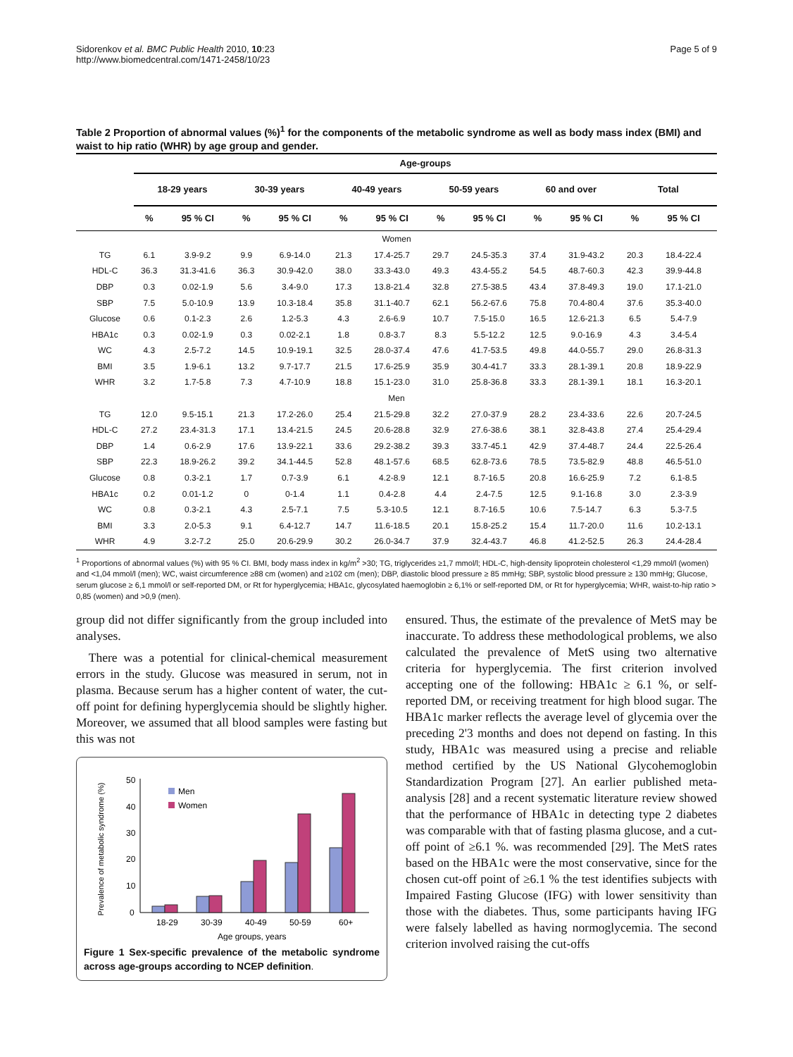Sidorenkov et al. BMC Public Health 2010, 10:23
http://www.biomedcentral.com/1471-2458/10/23
Page 5 of 9
Table 2 Proportion of abnormal values (%)<sup>1</sup> for the components of the metabolic syndrome as well as body mass index (BMI) and waist to hip ratio (WHR) by age group and gender.
| | Age-groups | | | | | | | | | | | |
| --- | --- | --- | --- | --- | --- | --- | --- | --- | --- | --- | --- | --- |
| | 18-29 years | | 30-39 years | | 40-49 years | | 50-59 years | | 60 and over | | Total | |
| | % | 95 % CI | % | 95 % CI | % | 95 % CI | % | 95 % CI | % | 95 % CI | % | 95 % CI |
| Women | | | | | | | | | | | | |
| TG | 6.1 | 3.9-9.2 | 9.9 | 6.9-14.0 | 21.3 | 17.4-25.7 | 29.7 | 24.5-35.3 | 37.4 | 31.9-43.2 | 20.3 | 18.4-22.4 |
| HDL-C | 36.3 | 31.3-41.6 | 36.3 | 30.9-42.0 | 38.0 | 33.3-43.0 | 49.3 | 43.4-55.2 | 54.5 | 48.7-60.3 | 42.3 | 39.9-44.8 |
| DBP | 0.3 | 0.02-1.9 | 5.6 | 3.4-9.0 | 17.3 | 13.8-21.4 | 32.8 | 27.5-38.5 | 43.4 | 37.8-49.3 | 19.0 | 17.1-21.0 |
| SBP | 7.5 | 5.0-10.9 | 13.9 | 10.3-18.4 | 35.8 | 31.1-40.7 | 62.1 | 56.2-67.6 | 75.8 | 70.4-80.4 | 37.6 | 35.3-40.0 |
| Glucose | 0.6 | 0.1-2.3 | 2.6 | 1.2-5.3 | 4.3 | 2.6-6.9 | 10.7 | 7.5-15.0 | 16.5 | 12.6-21.3 | 6.5 | 5.4-7.9 |
| HBA1c | 0.3 | 0.02-1.9 | 0.3 | 0.02-2.1 | 1.8 | 0.8-3.7 | 8.3 | 5.5-12.2 | 12.5 | 9.0-16.9 | 4.3 | 3.4-5.4 |
| WC | 4.3 | 2.5-7.2 | 14.5 | 10.9-19.1 | 32.5 | 28.0-37.4 | 47.6 | 41.7-53.5 | 49.8 | 44.0-55.7 | 29.0 | 26.8-31.3 |
| BMI | 3.5 | 1.9-6.1 | 13.2 | 9.7-17.7 | 21.5 | 17.6-25.9 | 35.9 | 30.4-41.7 | 33.3 | 28.1-39.1 | 20.8 | 18.9-22.9 |
| WHR | 3.2 | 1.7-5.8 | 7.3 | 4.7-10.9 | 18.8 | 15.1-23.0 | 31.0 | 25.8-36.8 | 33.3 | 28.1-39.1 | 18.1 | 16.3-20.1 |
| Men | | | | | | | | | | | | |
| TG | 12.0 | 9.5-15.1 | 21.3 | 17.2-26.0 | 25.4 | 21.5-29.8 | 32.2 | 27.0-37.9 | 28.2 | 23.4-33.6 | 22.6 | 20.7-24.5 |
| HDL-C | 27.2 | 23.4-31.3 | 17.1 | 13.4-21.5 | 24.5 | 20.6-28.8 | 32.9 | 27.6-38.6 | 38.1 | 32.8-43.8 | 27.4 | 25.4-29.4 |
| DBP | 1.4 | 0.6-2.9 | 17.6 | 13.9-22.1 | 33.6 | 29.2-38.2 | 39.3 | 33.7-45.1 | 42.9 | 37.4-48.7 | 24.4 | 22.5-26.4 |
| SBP | 22.3 | 18.9-26.2 | 39.2 | 34.1-44.5 | 52.8 | 48.1-57.6 | 68.5 | 62.8-73.6 | 78.5 | 73.5-82.9 | 48.8 | 46.5-51.0 |
| Glucose | 0.8 | 0.3-2.1 | 1.7 | 0.7-3.9 | 6.1 | 4.2-8.9 | 12.1 | 8.7-16.5 | 20.8 | 16.6-25.9 | 7.2 | 6.1-8.5 |
| HBA1c | 0.2 | 0.01-1.2 | 0 | 0-1.4 | 1.1 | 0.4-2.8 | 4.4 | 2.4-7.5 | 12.5 | 9.1-16.8 | 3.0 | 2.3-3.9 |
| WC | 0.8 | 0.3-2.1 | 4.3 | 2.5-7.1 | 7.5 | 5.3-10.5 | 12.1 | 8.7-16.5 | 10.6 | 7.5-14.7 | 6.3 | 5.3-7.5 |
| BMI | 3.3 | 2.0-5.3 | 9.1 | 6.4-12.7 | 14.7 | 11.6-18.5 | 20.1 | 15.8-25.2 | 15.4 | 11.7-20.0 | 11.6 | 10.2-13.1 |
| WHR | 4.9 | 3.2-7.2 | 25.0 | 20.6-29.9 | 30.2 | 26.0-34.7 | 37.9 | 32.4-43.7 | 46.8 | 41.2-52.5 | 26.3 | 24.4-28.4 |
<sup>1</sup> Proportions of abnormal values (%) with 95 % CI. BMI, body mass index in kg/m<sup>2</sup> >30; TG, triglycerides ≥1,7 mmol/l; HDL-C, high-density lipoprotein cholesterol <1,29 mmol/l (women) and <1,04 mmol/l (men); WC, waist circumference ≥88 cm (women) and ≥102 cm (men); DBP, diastolic blood pressure ≥ 85 mmHg; SBP, systolic blood pressure ≥ 130 mmHg; Glucose, serum glucose ≥ 6,1 mmol/l or self-reported DM, or Rt for hyperglycemia; HBA1c, glycosylated haemoglobin ≥ 6,1% or self-reported DM, or Rt for hyperglycemia; WHR, waist-to-hip ratio > 0,85 (women) and >0,9 (men).
group did not differ significantly from the group included into analyses.
There was a potential for clinical-chemical measurement errors in the study. Glucose was measured in serum, not in plasma. Because serum has a higher content of water, the cut-off point for defining hyperglycemia should be slightly higher. Moreover, we assumed that all blood samples were fasting but this was not
Prevalence of metabolic syndrome (%)
0
10
20
30
40
50
Men
Women
18-29
30-39
40-49
50-59
60+
Age groups, years
Figure 1 Sex-specific prevalence of the metabolic syndrome across age-groups according to NCEP definition.
ensured. Thus, the estimate of the prevalence of MetS may be inaccurate. To address these methodological problems, we also calculated the prevalence of MetS using two alternative criteria for hyperglycemia. The first criterion involved accepting one of the following: HBA1c ≥ 6.1 %, or self-reported DM, or receiving treatment for high blood sugar. The HBA1c marker reflects the average level of glycemia over the preceding 2'3 months and does not depend on fasting. In this study, HBA1c was measured using a precise and reliable method certified by the US National Glycohemoglobin Standardization Program [27]. An earlier published meta-analysis [28] and a recent systematic literature review showed that the performance of HBA1c in detecting type 2 diabetes was comparable with that of fasting plasma glucose, and a cut-off point of ≥6.1 %. was recommended [29]. The MetS rates based on the HBA1c were the most conservative, since for the chosen cut-off point of ≥6.1 % the test identifies subjects with Impaired Fasting Glucose (IFG) with lower sensitivity than those with the diabetes. Thus, some participants having IFG were falsely labelled as having normoglycemia. The second criterion involved raising the cut-offs